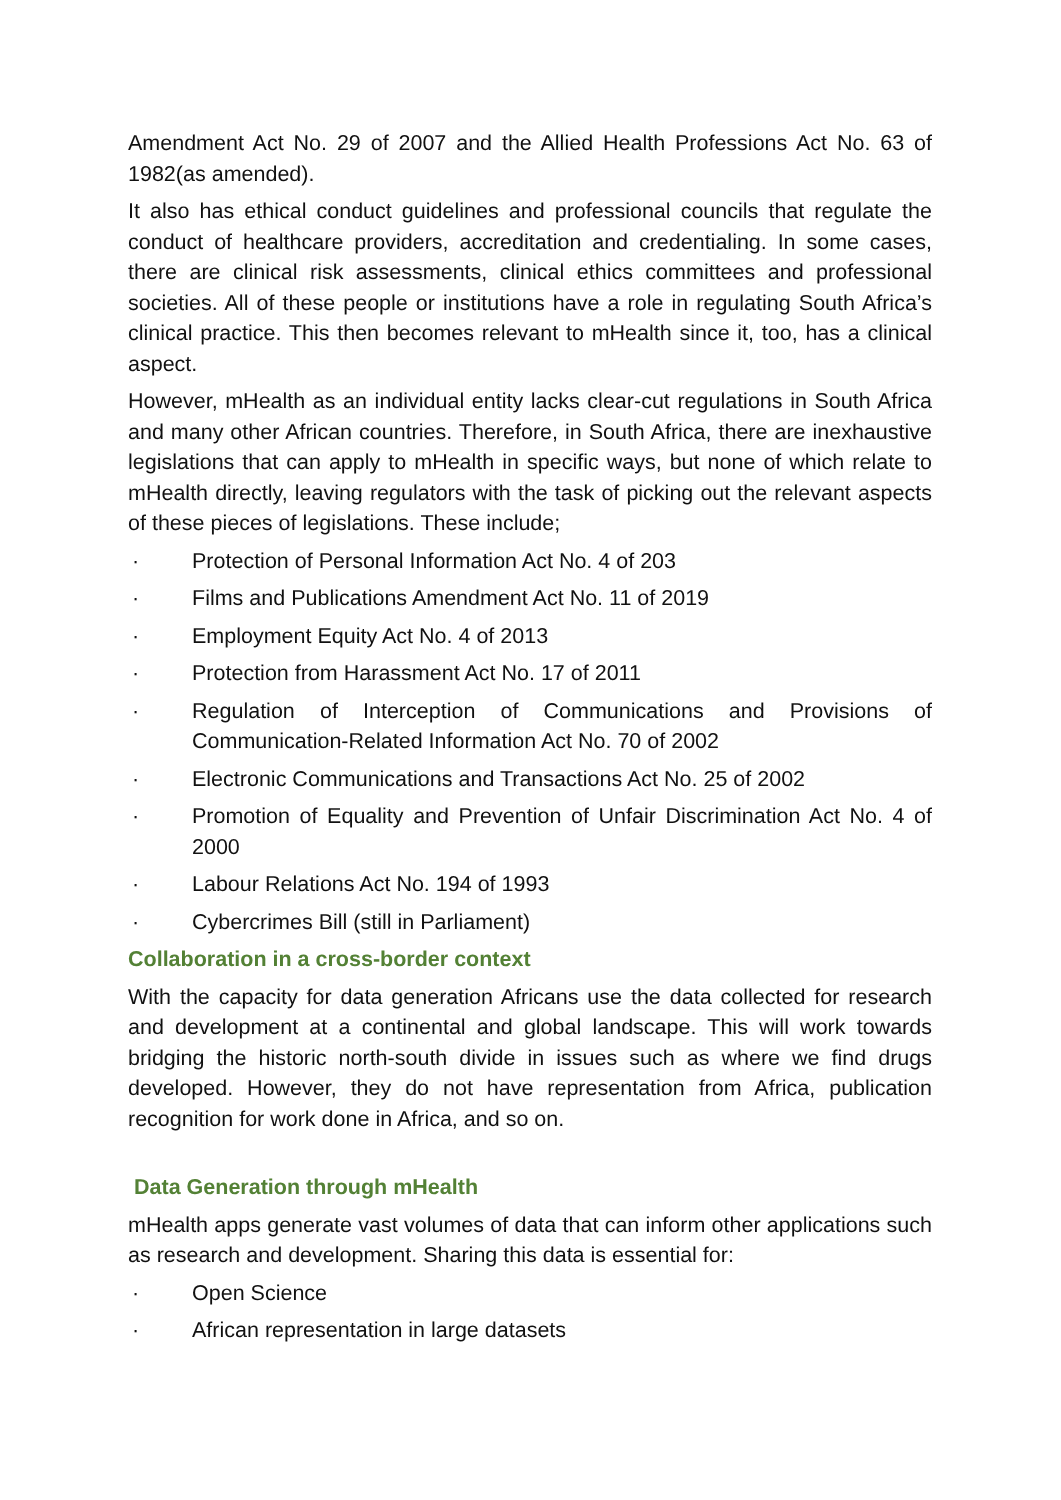Amendment Act No. 29 of 2007 and the Allied Health Professions Act No. 63 of 1982(as amended).
It also has ethical conduct guidelines and professional councils that regulate the conduct of healthcare providers, accreditation and credentialing. In some cases, there are clinical risk assessments, clinical ethics committees and professional societies. All of these people or institutions have a role in regulating South Africa’s clinical practice. This then becomes relevant to mHealth since it, too, has a clinical aspect.
However, mHealth as an individual entity lacks clear-cut regulations in South Africa and many other African countries. Therefore, in South Africa, there are inexhaustive legislations that can apply to mHealth in specific ways, but none of which relate to mHealth directly, leaving regulators with the task of picking out the relevant aspects of these pieces of legislations. These include;
· Protection of Personal Information Act No. 4 of 203
· Films and Publications Amendment Act No. 11 of 2019
· Employment Equity Act No. 4 of 2013
· Protection from Harassment Act No. 17 of 2011
· Regulation of Interception of Communications and Provisions of Communication-Related Information Act No. 70 of 2002
· Electronic Communications and Transactions Act No. 25 of 2002
· Promotion of Equality and Prevention of Unfair Discrimination Act No. 4 of 2000
· Labour Relations Act No. 194 of 1993
· Cybercrimes Bill (still in Parliament)
Collaboration in a cross-border context
With the capacity for data generation Africans use the data collected for research and development at a continental and global landscape. This will work towards bridging the historic north-south divide in issues such as where we find drugs developed. However, they do not have representation from Africa, publication recognition for work done in Africa, and so on.
Data Generation through mHealth
mHealth apps generate vast volumes of data that can inform other applications such as research and development. Sharing this data is essential for:
· Open Science
· African representation in large datasets